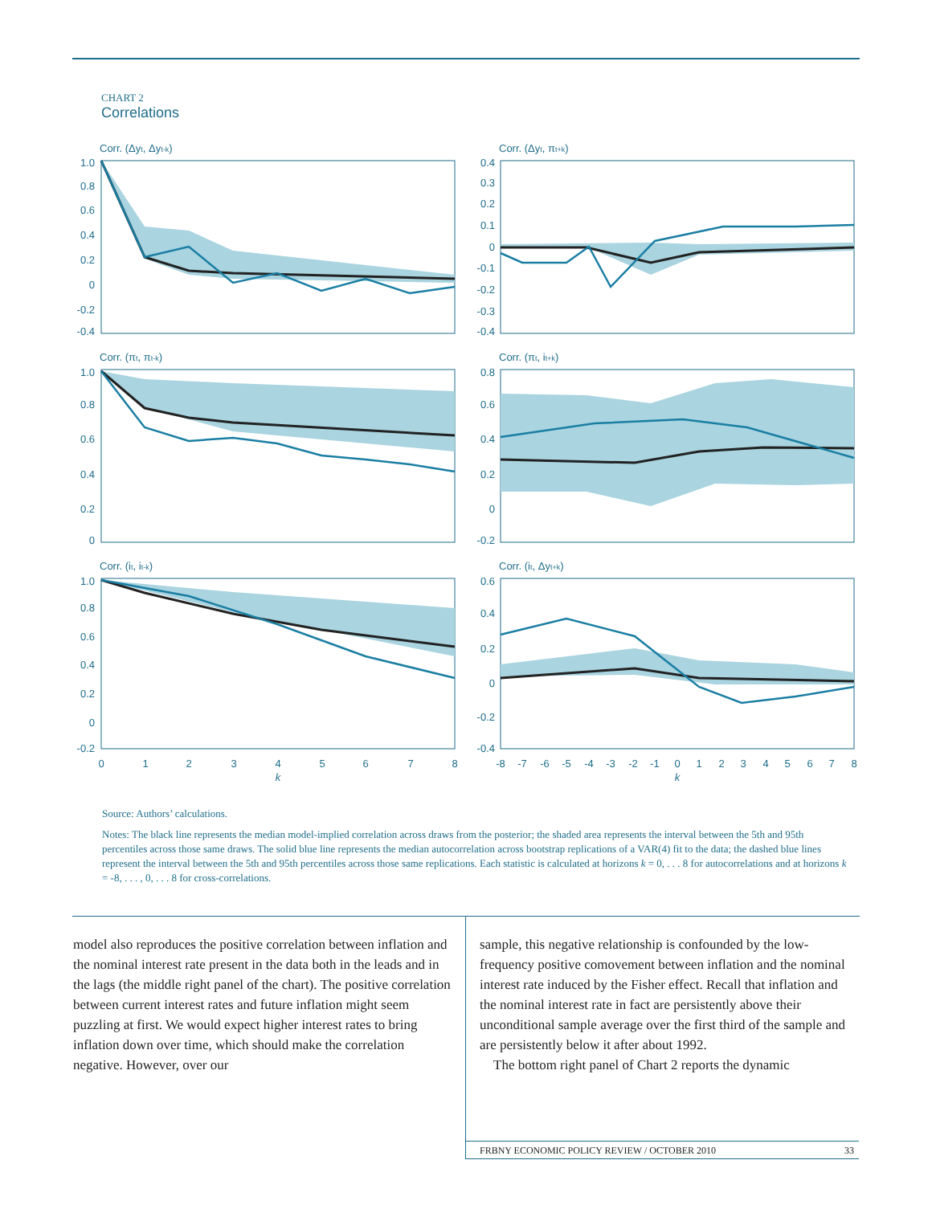CHART 2
Correlations
Corr. (Δyt, Δyt-k)
Corr. (Δyt, πt+k)
Corr. (πt, πt-k)
Corr. (πt, it+k)
Corr. (it, it-k)
Corr. (it, Δyt+k)
1.0
0.8
0.6
0.4
0.2
0
-0.2
-0.4
0.4
0.3
0.2
0.1
0
-0.1
-0.2
-0.3
-0.4
1.0
0.8
0.6
0.4
0.2
0
0.8
0.6
0.4
0.2
0
-0.2
1.0
0.8
0.6
0.4
0.2
0
-0.2
0.6
0.4
0.2
0
-0.2
-0.4
0
1
2
3
4
5
6
7
8
k
-8
-7
-6
-5
-4
-3
-2
-1
0
1
2
3
4
5
6
7
8
k
Source: Authors’ calculations.
Notes: The black line represents the median model-implied correlation across draws from the posterior; the shaded area represents the interval between the 5th and 95th percentiles across those same draws. The solid blue line represents the median autocorrelation across bootstrap replications of a VAR(4) fit to the data; the dashed blue lines represent the interval between the 5th and 95th percentiles across those same replications. Each statistic is calculated at horizons k = 0, . . . 8 for autocorrelations and at horizons k = -8, . . . , 0, . . . 8 for cross-correlations.
model also reproduces the positive correlation between inflation and the nominal interest rate present in the data both in the leads and in the lags (the middle right panel of the chart). The positive correlation between current interest rates and future inflation might seem puzzling at first. We would expect higher interest rates to bring inflation down over time, which should make the correlation negative. However, over our
sample, this negative relationship is confounded by the low-frequency positive comovement between inflation and the nominal interest rate induced by the Fisher effect. Recall that inflation and the nominal interest rate in fact are persistently above their unconditional sample average over the first third of the sample and are persistently below it after about 1992.
The bottom right panel of Chart 2 reports the dynamic
FRBNY ECONOMIC POLICY REVIEW / OCTOBER 2010 33